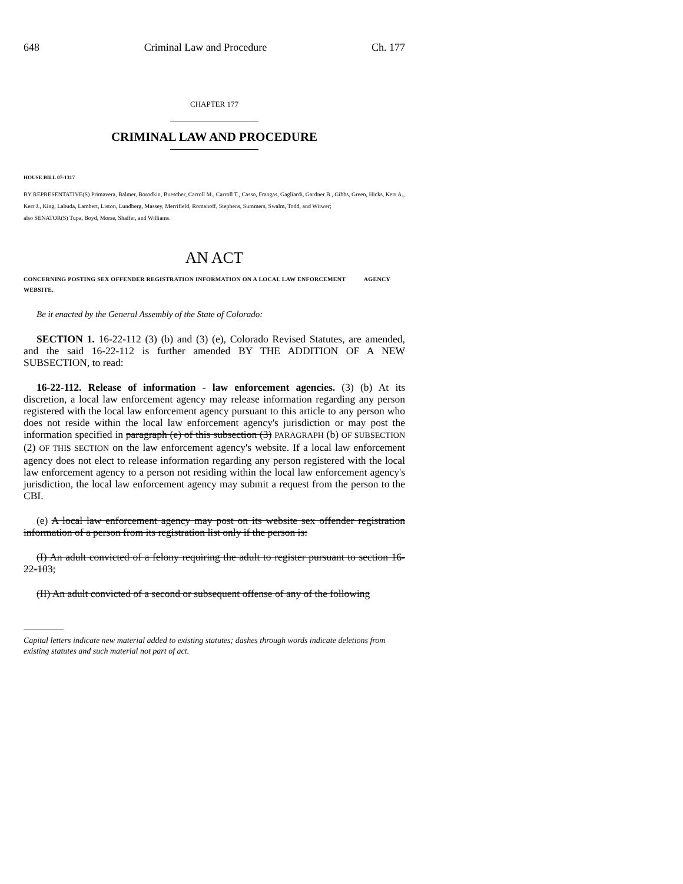648 Criminal Law and Procedure Ch. 177
CHAPTER 177
CRIMINAL LAW AND PROCEDURE
HOUSE BILL 07-1317
BY REPRESENTATIVE(S) Primavera, Balmer, Borodkin, Buescher, Carroll M., Carroll T., Casso, Frangas, Gagliardi, Gardner B., Gibbs, Green, Hicks, Kerr A., Kerr J., King, Labuda, Lambert, Liston, Lundberg, Massey, Merrifield, Romanoff, Stephens, Summers, Swalm, Todd, and Witwer;
also SENATOR(S) Tupa, Boyd, Morse, Shaffer, and Williams.
AN ACT
CONCERNING POSTING SEX OFFENDER REGISTRATION INFORMATION ON A LOCAL LAW ENFORCEMENT AGENCY WEBSITE.
Be it enacted by the General Assembly of the State of Colorado:
SECTION 1. 16-22-112 (3) (b) and (3) (e), Colorado Revised Statutes, are amended, and the said 16-22-112 is further amended BY THE ADDITION OF A NEW SUBSECTION, to read:
16-22-112. Release of information - law enforcement agencies. (3) (b) At its discretion, a local law enforcement agency may release information regarding any person registered with the local law enforcement agency pursuant to this article to any person who does not reside within the local law enforcement agency's jurisdiction or may post the information specified in paragraph (e) of this subsection (3) PARAGRAPH (b) OF SUBSECTION (2) OF THIS SECTION on the law enforcement agency's website. If a local law enforcement agency does not elect to release information regarding any person registered with the local law enforcement agency to a person not residing within the local law enforcement agency's jurisdiction, the local law enforcement agency may submit a request from the person to the CBI.
(e) A local law enforcement agency may post on its website sex offender registration information of a person from its registration list only if the person is:
(I) An adult convicted of a felony requiring the adult to register pursuant to section 16-22-103;
(II) An adult convicted of a second or subsequent offense of any of the following
Capital letters indicate new material added to existing statutes; dashes through words indicate deletions from existing statutes and such material not part of act.